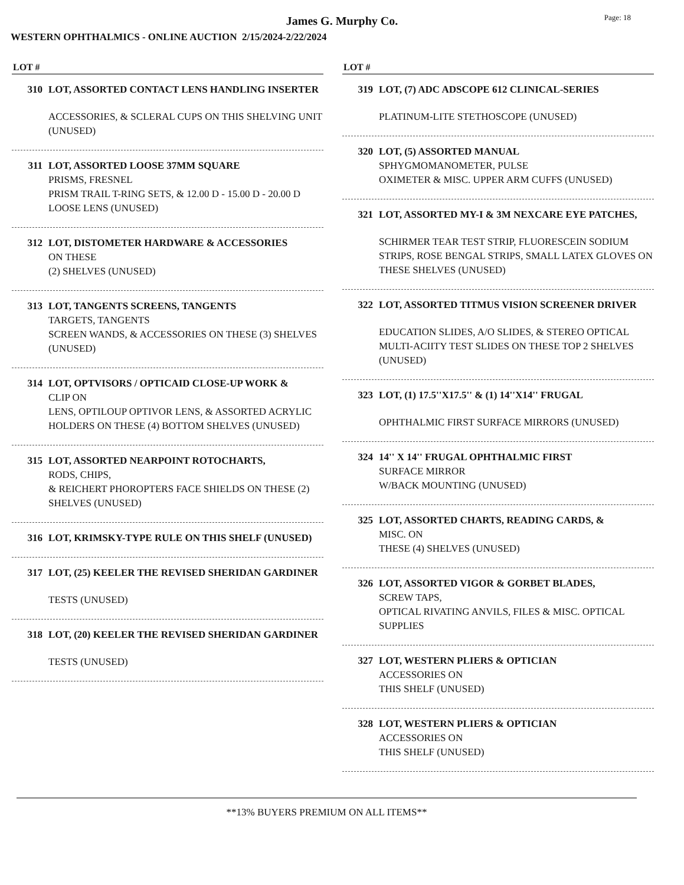James G. Murphy Co.
WESTERN OPHTHALMICS - ONLINE AUCTION 2/15/2024-2/22/2024
Page: 18
LOT #
310 LOT, ASSORTED CONTACT LENS HANDLING INSERTER
ACCESSORIES, & SCLERAL CUPS ON THIS SHELVING UNIT (UNUSED)
311 LOT, ASSORTED LOOSE 37MM SQUARE
PRISMS, FRESNEL
PRISM TRAIL T-RING SETS, & 12.00 D - 15.00 D - 20.00 D LOOSE LENS (UNUSED)
312 LOT, DISTOMETER HARDWARE & ACCESSORIES
ON THESE
(2) SHELVES (UNUSED)
313 LOT, TANGENTS SCREENS, TANGENTS
TARGETS, TANGENTS
SCREEN WANDS, & ACCESSORIES ON THESE (3) SHELVES (UNUSED)
314 LOT, OPTVISORS / OPTICAID CLOSE-UP WORK &
CLIP ON
LENS, OPTILOUP OPTIVOR LENS, & ASSORTED ACRYLIC HOLDERS ON THESE (4) BOTTOM SHELVES (UNUSED)
315 LOT, ASSORTED NEARPOINT ROTOCHARTS,
RODS, CHIPS,
& REICHERT PHOROPTERS FACE SHIELDS ON THESE (2) SHELVES (UNUSED)
316 LOT, KRIMSKY-TYPE RULE ON THIS SHELF (UNUSED)
317 LOT, (25) KEELER THE REVISED SHERIDAN GARDINER
TESTS (UNUSED)
318 LOT, (20) KEELER THE REVISED SHERIDAN GARDINER
TESTS (UNUSED)
LOT #
319 LOT, (7) ADC ADSCOPE 612 CLINICAL-SERIES
PLATINUM-LITE STETHOSCOPE (UNUSED)
320 LOT, (5) ASSORTED MANUAL
SPHYGMOMANOMETER, PULSE
OXIMETER & MISC. UPPER ARM CUFFS (UNUSED)
321 LOT, ASSORTED MY-I & 3M NEXCARE EYE PATCHES,
SCHIRMER TEAR TEST STRIP, FLUORESCEIN SODIUM STRIPS, ROSE BENGAL STRIPS, SMALL LATEX GLOVES ON THESE SHELVES (UNUSED)
322 LOT, ASSORTED TITMUS VISION SCREENER DRIVER
EDUCATION SLIDES, A/O SLIDES, & STEREO OPTICAL MULTI-ACIITY TEST SLIDES ON THESE TOP 2 SHELVES (UNUSED)
323 LOT, (1) 17.5''X17.5'' & (1) 14''X14'' FRUGAL
OPHTHALMIC FIRST SURFACE MIRRORS (UNUSED)
324 14'' X 14'' FRUGAL OPHTHALMIC FIRST
SURFACE MIRROR
W/BACK MOUNTING (UNUSED)
325 LOT, ASSORTED CHARTS, READING CARDS, &
MISC. ON
THESE (4) SHELVES (UNUSED)
326 LOT, ASSORTED VIGOR & GORBET BLADES,
SCREW TAPS,
OPTICAL RIVATING ANVILS, FILES & MISC. OPTICAL SUPPLIES
327 LOT, WESTERN PLIERS & OPTICIAN
ACCESSORIES ON
THIS SHELF (UNUSED)
328 LOT, WESTERN PLIERS & OPTICIAN
ACCESSORIES ON
THIS SHELF (UNUSED)
**13% BUYERS PREMIUM ON ALL ITEMS**